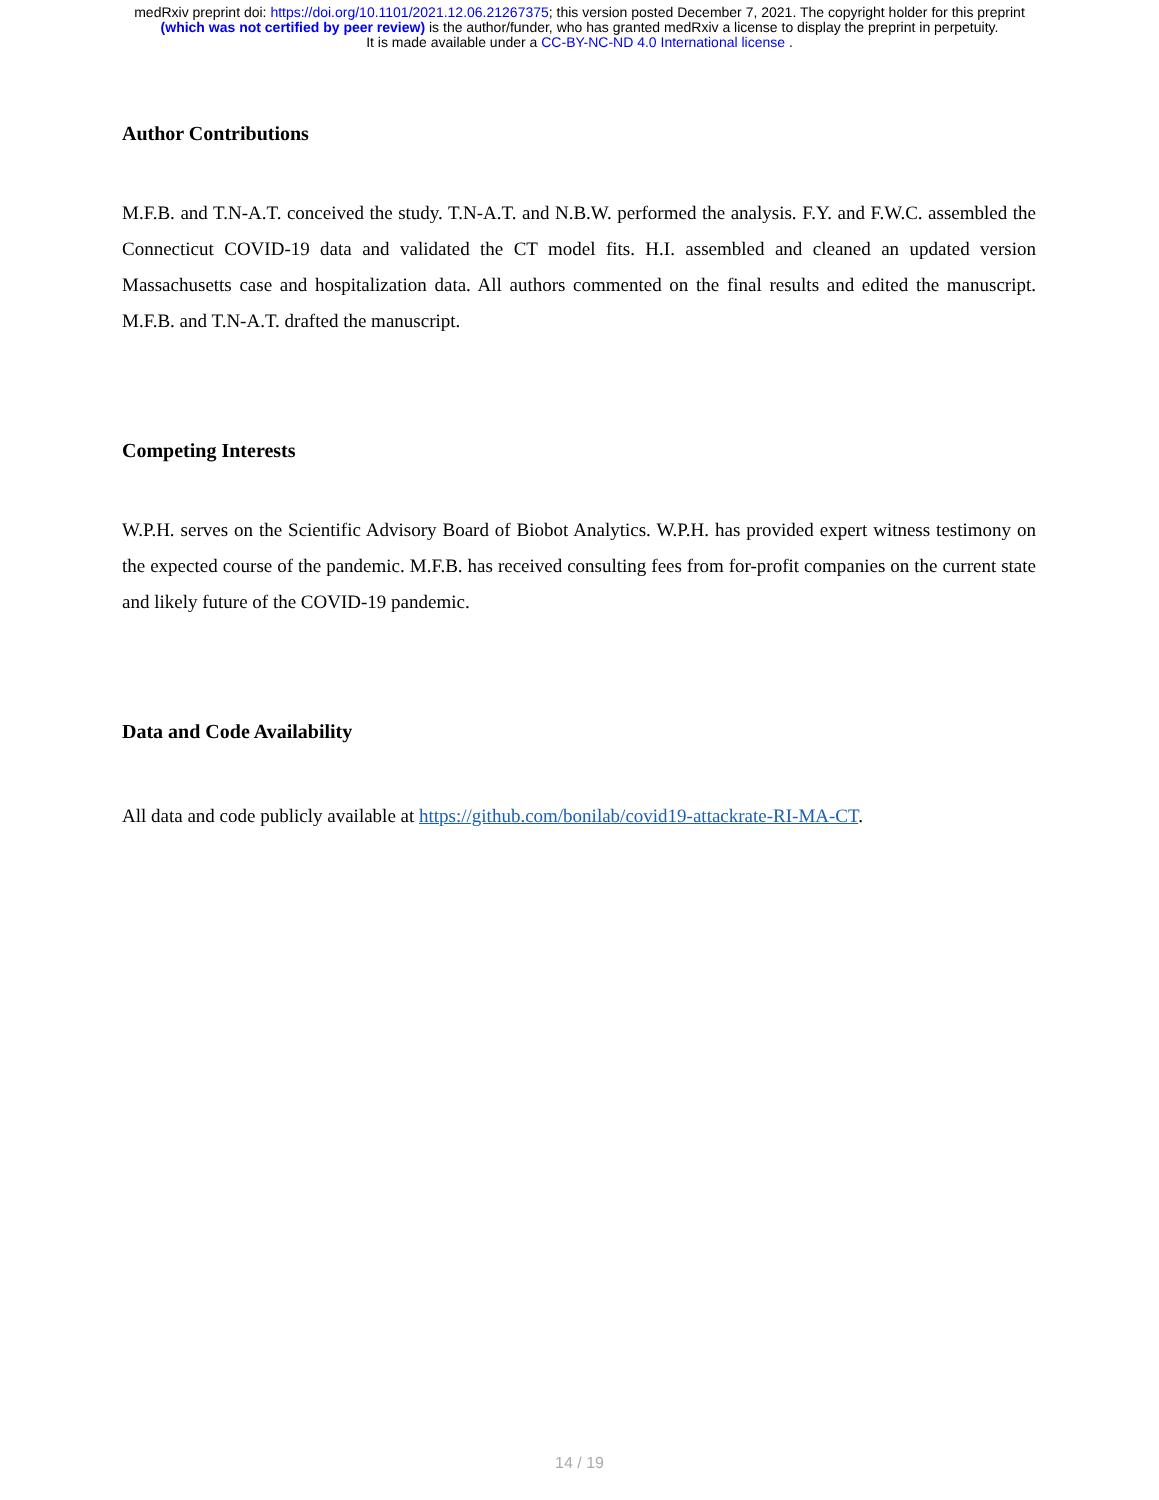medRxiv preprint doi: https://doi.org/10.1101/2021.12.06.21267375; this version posted December 7, 2021. The copyright holder for this preprint
(which was not certified by peer review) is the author/funder, who has granted medRxiv a license to display the preprint in perpetuity.
It is made available under a CC-BY-NC-ND 4.0 International license .
Author Contributions
M.F.B. and T.N-A.T. conceived the study. T.N-A.T. and N.B.W. performed the analysis. F.Y. and F.W.C. assembled the Connecticut COVID-19 data and validated the CT model fits. H.I. assembled and cleaned an updated version Massachusetts case and hospitalization data. All authors commented on the final results and edited the manuscript. M.F.B. and T.N-A.T. drafted the manuscript.
Competing Interests
W.P.H. serves on the Scientific Advisory Board of Biobot Analytics. W.P.H. has provided expert witness testimony on the expected course of the pandemic. M.F.B. has received consulting fees from for-profit companies on the current state and likely future of the COVID-19 pandemic.
Data and Code Availability
All data and code publicly available at https://github.com/bonilab/covid19-attackrate-RI-MA-CT.
14 / 19